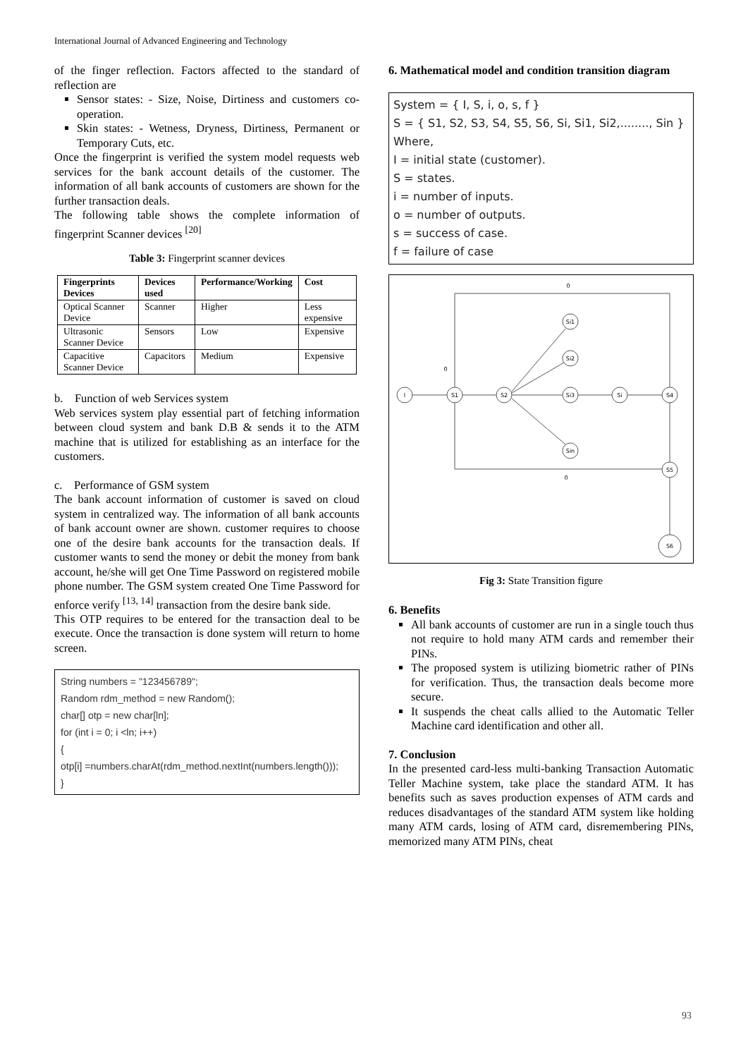International Journal of Advanced Engineering and Technology
of the finger reflection. Factors affected to the standard of reflection are
Sensor states: - Size, Noise, Dirtiness and customers co-operation.
Skin states: - Wetness, Dryness, Dirtiness, Permanent or Temporary Cuts, etc.
Once the fingerprint is verified the system model requests web services for the bank account details of the customer. The information of all bank accounts of customers are shown for the further transaction deals.
The following table shows the complete information of fingerprint Scanner devices <sup>[20]</sup>
Table 3: Fingerprint scanner devices
| Fingerprints Devices | Devices used | Performance/Working | Cost |
| --- | --- | --- | --- |
| Optical Scanner Device | Scanner | Higher | Less expensive |
| Ultrasonic Scanner Device | Sensors | Low | Expensive |
| Capacitive Scanner Device | Capacitors | Medium | Expensive |
b. Function of web Services system
Web services system play essential part of fetching information between cloud system and bank D.B & sends it to the ATM machine that is utilized for establishing as an interface for the customers.
c. Performance of GSM system
The bank account information of customer is saved on cloud system in centralized way. The information of all bank accounts of bank account owner are shown. customer requires to choose one of the desire bank accounts for the transaction deals. If customer wants to send the money or debit the money from bank account, he/she will get One Time Password on registered mobile phone number. The GSM system created One Time Password for enforce verify <sup>[13, 14]</sup> transaction from the desire bank side.
This OTP requires to be entered for the transaction deal to be execute. Once the transaction is done system will return to home screen.
String numbers = "123456789";
Random rdm_method = new Random();
char[] otp = new char[ln];
for (int i = 0; i <ln; i++)
{
otp[i] =numbers.charAt(rdm_method.nextInt(numbers.length()));
}
6. Mathematical model and condition transition diagram
System = { I, S, i, o, s, f }
S = { S1, S2, S3, S4, S5, S6, Si, Si1, Si2,........, Sin }
Where,
I = initial state (customer).
S = states.
i = number of inputs.
o = number of outputs.
s = success of case.
f = failure of case
I
S1
S2
Si3
Si
S4
Si1
Si2
Sin
S5
S6
0
0
0
Fig 3: State Transition figure
6. Benefits
All bank accounts of customer are run in a single touch thus not require to hold many ATM cards and remember their PINs.
The proposed system is utilizing biometric rather of PINs for verification. Thus, the transaction deals become more secure.
It suspends the cheat calls allied to the Automatic Teller Machine card identification and other all.
7. Conclusion
In the presented card-less multi-banking Transaction Automatic Teller Machine system, take place the standard ATM. It has benefits such as saves production expenses of ATM cards and reduces disadvantages of the standard ATM system like holding many ATM cards, losing of ATM card, disremembering PINs, memorized many ATM PINs, cheat
93